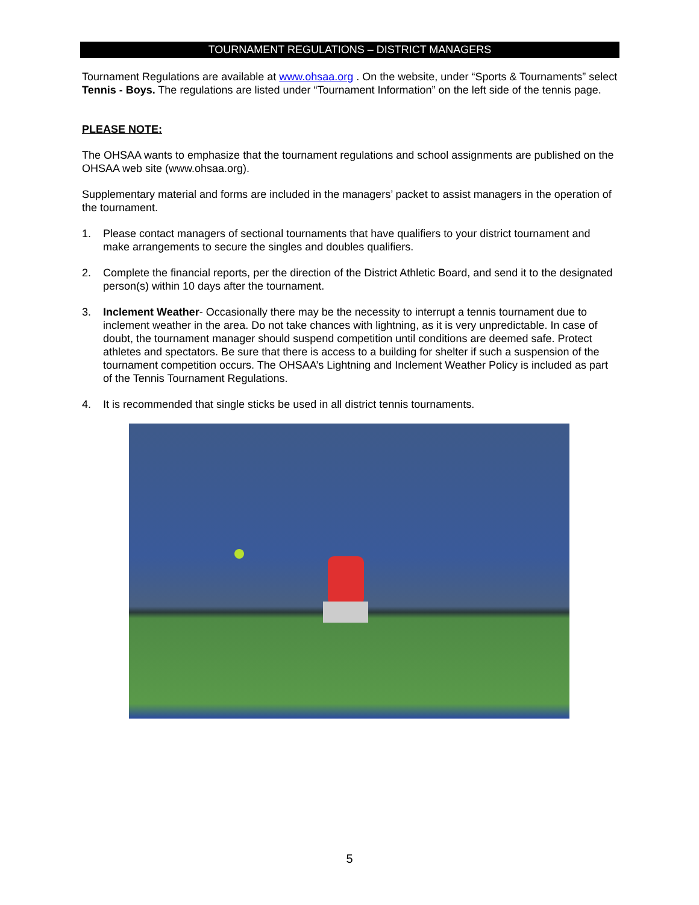TOURNAMENT REGULATIONS – DISTRICT MANAGERS
Tournament Regulations are available at www.ohsaa.org . On the website, under “Sports & Tournaments” select Tennis - Boys. The regulations are listed under “Tournament Information” on the left side of the tennis page.
PLEASE NOTE:
The OHSAA wants to emphasize that the tournament regulations and school assignments are published on the OHSAA web site (www.ohsaa.org).
Supplementary material and forms are included in the managers’ packet to assist managers in the operation of the tournament.
1. Please contact managers of sectional tournaments that have qualifiers to your district tournament and make arrangements to secure the singles and doubles qualifiers.
2. Complete the financial reports, per the direction of the District Athletic Board, and send it to the designated person(s) within 10 days after the tournament.
3. Inclement Weather- Occasionally there may be the necessity to interrupt a tennis tournament due to inclement weather in the area. Do not take chances with lightning, as it is very unpredictable. In case of doubt, the tournament manager should suspend competition until conditions are deemed safe. Protect athletes and spectators. Be sure that there is access to a building for shelter if such a suspension of the tournament competition occurs. The OHSAA’s Lightning and Inclement Weather Policy is included as part of the Tennis Tournament Regulations.
4. It is recommended that single sticks be used in all district tennis tournaments.
5